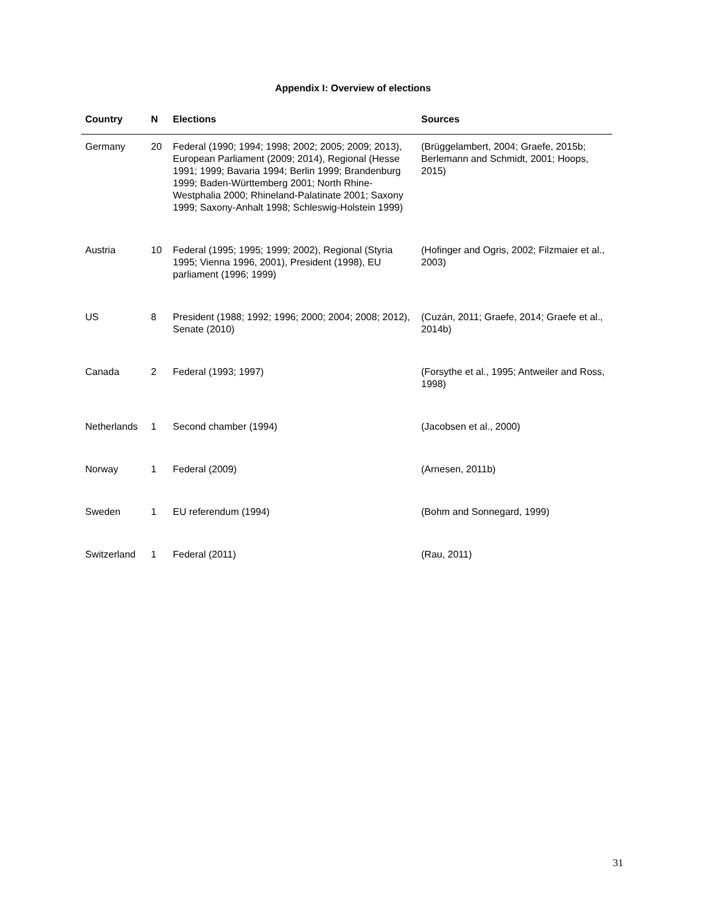Appendix I: Overview of elections
| Country | N | Elections | Sources |
| --- | --- | --- | --- |
| Germany | 20 | Federal (1990; 1994; 1998; 2002; 2005; 2009; 2013), European Parliament (2009; 2014), Regional (Hesse 1991; 1999; Bavaria 1994; Berlin 1999; Brandenburg 1999; Baden-Württemberg 2001; North Rhine-Westphalia 2000; Rhineland-Palatinate 2001; Saxony 1999; Saxony-Anhalt 1998; Schleswig-Holstein 1999) | (Brüggelambert, 2004; Graefe, 2015b; Berlemann and Schmidt, 2001; Hoops, 2015) |
| Austria | 10 | Federal (1995; 1995; 1999; 2002), Regional (Styria 1995; Vienna 1996, 2001), President (1998), EU parliament (1996; 1999) | (Hofinger and Ogris, 2002; Filzmaier et al., 2003) |
| US | 8 | President (1988; 1992; 1996; 2000; 2004; 2008; 2012), Senate (2010) | (Cuzán, 2011; Graefe, 2014; Graefe et al., 2014b) |
| Canada | 2 | Federal (1993; 1997) | (Forsythe et al., 1995; Antweiler and Ross, 1998) |
| Netherlands | 1 | Second chamber (1994) | (Jacobsen et al., 2000) |
| Norway | 1 | Federal (2009) | (Arnesen, 2011b) |
| Sweden | 1 | EU referendum (1994) | (Bohm and Sonnegard, 1999) |
| Switzerland | 1 | Federal (2011) | (Rau, 2011) |
31